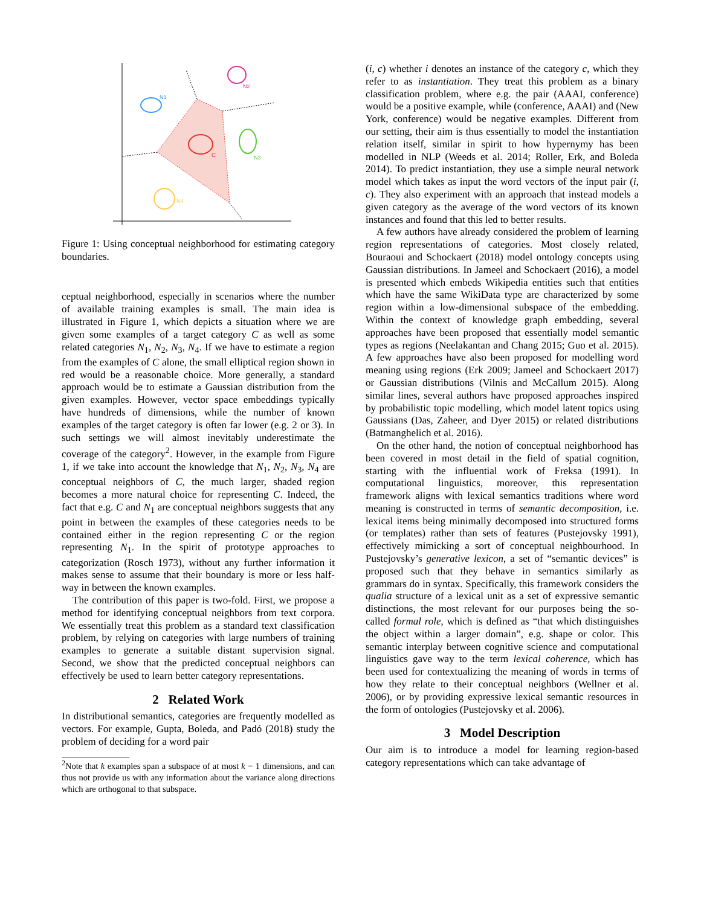C
N1
N2
N3
N4
Figure 1: Using conceptual neighborhood for estimating category boundaries.
ceptual neighborhood, especially in scenarios where the number of available training examples is small. The main idea is illustrated in Figure 1, which depicts a situation where we are given some examples of a target category C as well as some related categories N<sub>1</sub>, N<sub>2</sub>, N<sub>3</sub>, N<sub>4</sub>. If we have to estimate a region from the examples of C alone, the small elliptical region shown in red would be a reasonable choice. More generally, a standard approach would be to estimate a Gaussian distribution from the given examples. However, vector space embeddings typically have hundreds of dimensions, while the number of known examples of the target category is often far lower (e.g. 2 or 3). In such settings we will almost inevitably underestimate the coverage of the category<sup>2</sup>. However, in the example from Figure 1, if we take into account the knowledge that N<sub>1</sub>, N<sub>2</sub>, N<sub>3</sub>, N<sub>4</sub> are conceptual neighbors of C, the much larger, shaded region becomes a more natural choice for representing C. Indeed, the fact that e.g. C and N<sub>1</sub> are conceptual neighbors suggests that any point in between the examples of these categories needs to be contained either in the region representing C or the region representing N<sub>1</sub>. In the spirit of prototype approaches to categorization (Rosch 1973), without any further information it makes sense to assume that their boundary is more or less half-way in between the known examples.
The contribution of this paper is two-fold. First, we propose a method for identifying conceptual neighbors from text corpora. We essentially treat this problem as a standard text classification problem, by relying on categories with large numbers of training examples to generate a suitable distant supervision signal. Second, we show that the predicted conceptual neighbors can effectively be used to learn better category representations.
2 Related Work
In distributional semantics, categories are frequently modelled as vectors. For example, Gupta, Boleda, and Padó (2018) study the problem of deciding for a word pair
<sup>2</sup> Note that k examples span a subspace of at most k − 1 dimensions, and can thus not provide us with any information about the variance along directions which are orthogonal to that subspace.
(i, c) whether i denotes an instance of the category c, which they refer to as instantiation. They treat this problem as a binary classification problem, where e.g. the pair (AAAI, conference) would be a positive example, while (conference, AAAI) and (New York, conference) would be negative examples. Different from our setting, their aim is thus essentially to model the instantiation relation itself, similar in spirit to how hypernymy has been modelled in NLP (Weeds et al. 2014; Roller, Erk, and Boleda 2014). To predict instantiation, they use a simple neural network model which takes as input the word vectors of the input pair (i, c). They also experiment with an approach that instead models a given category as the average of the word vectors of its known instances and found that this led to better results.
A few authors have already considered the problem of learning region representations of categories. Most closely related, Bouraoui and Schockaert (2018) model ontology concepts using Gaussian distributions. In Jameel and Schockaert (2016), a model is presented which embeds Wikipedia entities such that entities which have the same WikiData type are characterized by some region within a low-dimensional subspace of the embedding. Within the context of knowledge graph embedding, several approaches have been proposed that essentially model semantic types as regions (Neelakantan and Chang 2015; Guo et al. 2015). A few approaches have also been proposed for modelling word meaning using regions (Erk 2009; Jameel and Schockaert 2017) or Gaussian distributions (Vilnis and McCallum 2015). Along similar lines, several authors have proposed approaches inspired by probabilistic topic modelling, which model latent topics using Gaussians (Das, Zaheer, and Dyer 2015) or related distributions (Batmanghelich et al. 2016).
On the other hand, the notion of conceptual neighborhood has been covered in most detail in the field of spatial cognition, starting with the influential work of Freksa (1991). In computational linguistics, moreover, this representation framework aligns with lexical semantics traditions where word meaning is constructed in terms of semantic decomposition, i.e. lexical items being minimally decomposed into structured forms (or templates) rather than sets of features (Pustejovsky 1991), effectively mimicking a sort of conceptual neighbourhood. In Pustejovsky’s generative lexicon, a set of “semantic devices” is proposed such that they behave in semantics similarly as grammars do in syntax. Specifically, this framework considers the qualia structure of a lexical unit as a set of expressive semantic distinctions, the most relevant for our purposes being the so-called formal role, which is defined as “that which distinguishes the object within a larger domain”, e.g. shape or color. This semantic interplay between cognitive science and computational linguistics gave way to the term lexical coherence, which has been used for contextualizing the meaning of words in terms of how they relate to their conceptual neighbors (Wellner et al. 2006), or by providing expressive lexical semantic resources in the form of ontologies (Pustejovsky et al. 2006).
3 Model Description
Our aim is to introduce a model for learning region-based category representations which can take advantage of